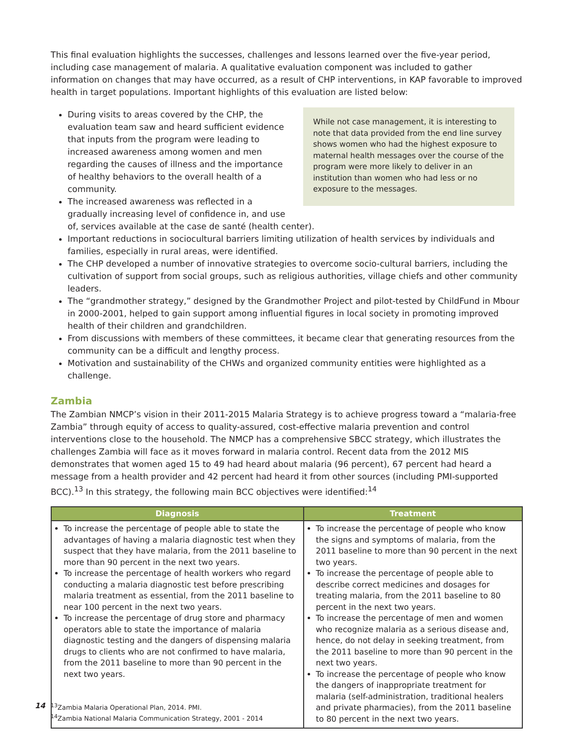This final evaluation highlights the successes, challenges and lessons learned over the five-year period, including case management of malaria. A qualitative evaluation component was included to gather information on changes that may have occurred, as a result of CHP interventions, in KAP favorable to improved health in target populations. Important highlights of this evaluation are listed below:
While not case management, it is interesting to note that data provided from the end line survey shows women who had the highest exposure to maternal health messages over the course of the program were more likely to deliver in an institution than women who had less or no exposure to the messages.
During visits to areas covered by the CHP, the evaluation team saw and heard sufficient evidence that inputs from the program were leading to increased awareness among women and men regarding the causes of illness and the importance of healthy behaviors to the overall health of a community.
The increased awareness was reflected in a gradually increasing level of confidence in, and use of, services available at the case de santé (health center).
Important reductions in sociocultural barriers limiting utilization of health services by individuals and families, especially in rural areas, were identified.
The CHP developed a number of innovative strategies to overcome socio-cultural barriers, including the cultivation of support from social groups, such as religious authorities, village chiefs and other community leaders.
The “grandmother strategy,” designed by the Grandmother Project and pilot-tested by ChildFund in Mbour in 2000-2001, helped to gain support among influential figures in local society in promoting improved health of their children and grandchildren.
From discussions with members of these committees, it became clear that generating resources from the community can be a difficult and lengthy process.
Motivation and sustainability of the CHWs and organized community entities were highlighted as a challenge.
Zambia
The Zambian NMCP’s vision in their 2011-2015 Malaria Strategy is to achieve progress toward a “malaria-free Zambia” through equity of access to quality-assured, cost-effective malaria prevention and control interventions close to the household. The NMCP has a comprehensive SBCC strategy, which illustrates the challenges Zambia will face as it moves forward in malaria control. Recent data from the 2012 MIS demonstrates that women aged 15 to 49 had heard about malaria (96 percent), 67 percent had heard a message from a health provider and 42 percent had heard it from other sources (including PMI-supported BCC).<sup>13</sup> In this strategy, the following main BCC objectives were identified:<sup>14</sup>
| Diagnosis | Treatment |
| --- | --- |
| To increase the percentage of people able to state the advantages of having a malaria diagnostic test when they suspect that they have malaria, from the 2011 baseline to more than 90 percent in the next two years. To increase the percentage of health workers who regard conducting a malaria diagnostic test before prescribing malaria treatment as essential, from the 2011 baseline to near 100 percent in the next two years. To increase the percentage of drug store and pharmacy operators able to state the importance of malaria diagnostic testing and the dangers of dispensing malaria drugs to clients who are not confirmed to have malaria, from the 2011 baseline to more than 90 percent in the next two years. | To increase the percentage of people who know the signs and symptoms of malaria, from the 2011 baseline to more than 90 percent in the next two years. To increase the percentage of people able to describe correct medicines and dosages for treating malaria, from the 2011 baseline to 80 percent in the next two years. To increase the percentage of men and women who recognize malaria as a serious disease and, hence, do not delay in seeking treatment, from the 2011 baseline to more than 90 percent in the next two years. To increase the percentage of people who know the dangers of inappropriate treatment for malaria (self-administration, traditional healers and private pharmacies), from the 2011 baseline to 80 percent in the next two years. |
14
<sup>13</sup> Zambia Malaria Operational Plan, 2014. PMI.
<sup>14</sup> Zambia National Malaria Communication Strategy, 2001 - 2014